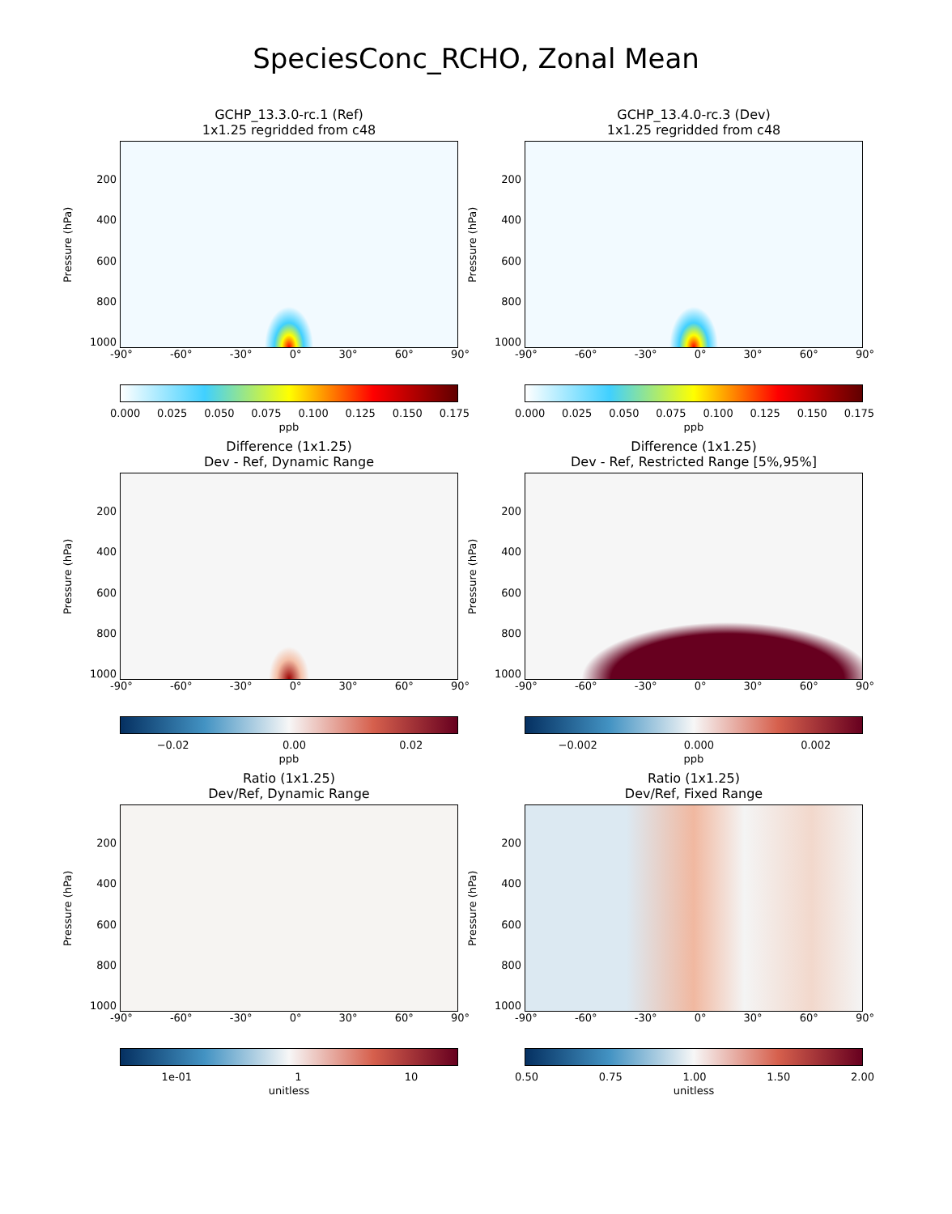SpeciesConc_RCHO, Zonal Mean
GCHP_13.3.0-rc.1 (Ref)
1x1.25 regridded from c48
Pressure (hPa)
200
400
600
800
1000
-90° -60° -30° 0° 30° 60° 90°
0.000 0.025 0.050 0.075 0.100 0.125 0.150 0.175
ppb
GCHP_13.4.0-rc.3 (Dev)
1x1.25 regridded from c48
Pressure (hPa)
200
400
600
800
1000
-90° -60° -30° 0° 30° 60° 90°
0.000 0.025 0.050 0.075 0.100 0.125 0.150 0.175
ppb
Difference (1x1.25)
Dev - Ref, Dynamic Range
Pressure (hPa)
200
400
600
800
1000
-90° -60° -30° 0° 30° 60° 90°
−0.02 0.00 0.02
ppb
Difference (1x1.25)
Dev - Ref, Restricted Range [5%,95%]
Pressure (hPa)
200
400
600
800
1000
-90° -60° -30° 0° 30° 60° 90°
−0.002 0.000 0.002
ppb
Ratio (1x1.25)
Dev/Ref, Dynamic Range
Pressure (hPa)
200
400
600
800
1000
-90° -60° -30° 0° 30° 60° 90°
1e-01 1 10
unitless
Ratio (1x1.25)
Dev/Ref, Fixed Range
Pressure (hPa)
200
400
600
800
1000
-90° -60° -30° 0° 30° 60° 90°
0.50 0.75 1.00 1.50 2.00
unitless